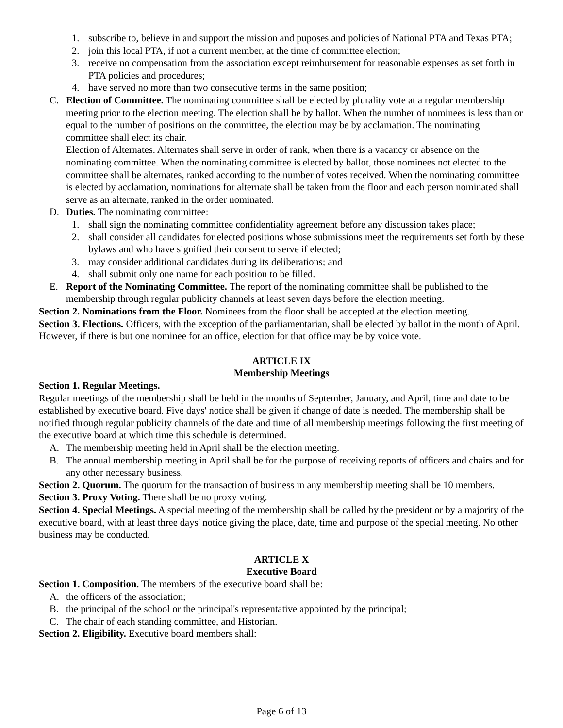1. subscribe to, believe in and support the mission and puposes and policies of National PTA and Texas PTA;
2. join this local PTA, if not a current member, at the time of committee election;
3. receive no compensation from the association except reimbursement for reasonable expenses as set forth in PTA policies and procedures;
4. have served no more than two consecutive terms in the same position;
C. Election of Committee. The nominating committee shall be elected by plurality vote at a regular membership meeting prior to the election meeting. The election shall be by ballot. When the number of nominees is less than or equal to the number of positions on the committee, the election may be by acclamation. The nominating committee shall elect its chair.
Election of Alternates. Alternates shall serve in order of rank, when there is a vacancy or absence on the nominating committee. When the nominating committee is elected by ballot, those nominees not elected to the committee shall be alternates, ranked according to the number of votes received. When the nominating committee is elected by acclamation, nominations for alternate shall be taken from the floor and each person nominated shall serve as an alternate, ranked in the order nominated.
D. Duties. The nominating committee:
1. shall sign the nominating committee confidentiality agreement before any discussion takes place;
2. shall consider all candidates for elected positions whose submissions meet the requirements set forth by these bylaws and who have signified their consent to serve if elected;
3. may consider additional candidates during its deliberations; and
4. shall submit only one name for each position to be filled.
E. Report of the Nominating Committee. The report of the nominating committee shall be published to the membership through regular publicity channels at least seven days before the election meeting.
Section 2. Nominations from the Floor. Nominees from the floor shall be accepted at the election meeting.
Section 3. Elections. Officers, with the exception of the parliamentarian, shall be elected by ballot in the month of April. However, if there is but one nominee for an office, election for that office may be by voice vote.
ARTICLE IX
Membership Meetings
Section 1. Regular Meetings.
Regular meetings of the membership shall be held in the months of September, January, and April, time and date to be established by executive board. Five days' notice shall be given if change of date is needed. The membership shall be notified through regular publicity channels of the date and time of all membership meetings following the first meeting of the executive board at which time this schedule is determined.
A. The membership meeting held in April shall be the election meeting.
B. The annual membership meeting in April shall be for the purpose of receiving reports of officers and chairs and for any other necessary business.
Section 2. Quorum. The quorum for the transaction of business in any membership meeting shall be 10 members.
Section 3. Proxy Voting. There shall be no proxy voting.
Section 4. Special Meetings. A special meeting of the membership shall be called by the president or by a majority of the executive board, with at least three days' notice giving the place, date, time and purpose of the special meeting. No other business may be conducted.
ARTICLE X
Executive Board
Section 1. Composition. The members of the executive board shall be:
A. the officers of the association;
B. the principal of the school or the principal's representative appointed by the principal;
C. The chair of each standing committee, and Historian.
Section 2. Eligibility. Executive board members shall:
Page 6 of 13